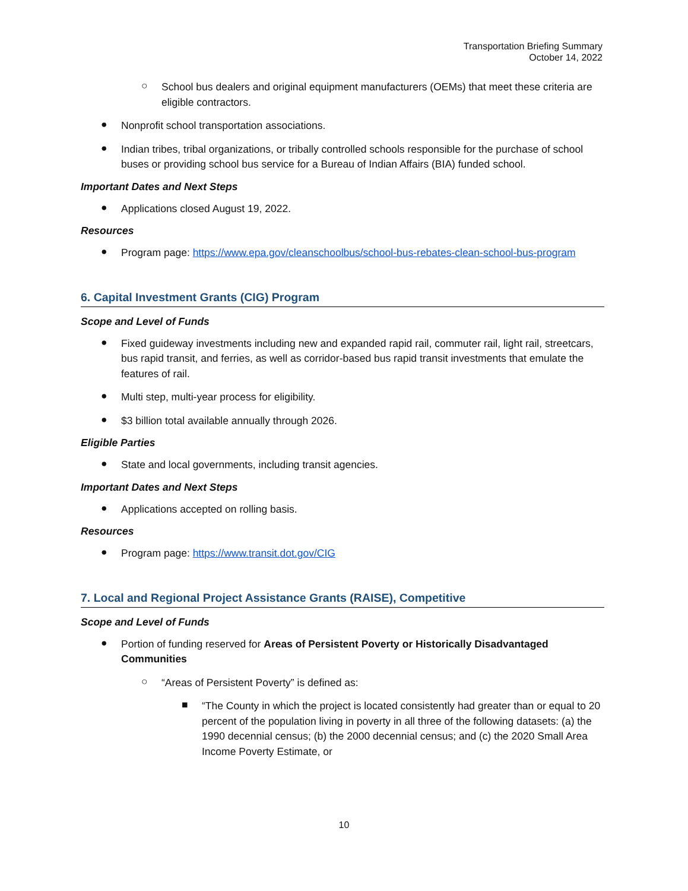Transportation Briefing Summary
October 14, 2022
○
School bus dealers and original equipment manufacturers (OEMs) that meet these criteria are eligible contractors.
●
Nonprofit school transportation associations.
●
Indian tribes, tribal organizations, or tribally controlled schools responsible for the purchase of school buses or providing school bus service for a Bureau of Indian Affairs (BIA) funded school.
Important Dates and Next Steps
●
Applications closed August 19, 2022.
Resources
●
Program page: https://www.epa.gov/cleanschoolbus/school-bus-rebates-clean-school-bus-program
6. Capital Investment Grants (CIG) Program
Scope and Level of Funds
●
Fixed guideway investments including new and expanded rapid rail, commuter rail, light rail, streetcars, bus rapid transit, and ferries, as well as corridor-based bus rapid transit investments that emulate the features of rail.
●
Multi step, multi-year process for eligibility.
●
$3 billion total available annually through 2026.
Eligible Parties
●
State and local governments, including transit agencies.
Important Dates and Next Steps
●
Applications accepted on rolling basis.
Resources
●
Program page: https://www.transit.dot.gov/CIG
7. Local and Regional Project Assistance Grants (RAISE), Competitive
Scope and Level of Funds
●
Portion of funding reserved for Areas of Persistent Poverty or Historically Disadvantaged Communities
○
“Areas of Persistent Poverty” is defined as:
■
“The County in which the project is located consistently had greater than or equal to 20 percent of the population living in poverty in all three of the following datasets: (a) the 1990 decennial census; (b) the 2000 decennial census; and (c) the 2020 Small Area Income Poverty Estimate, or
10